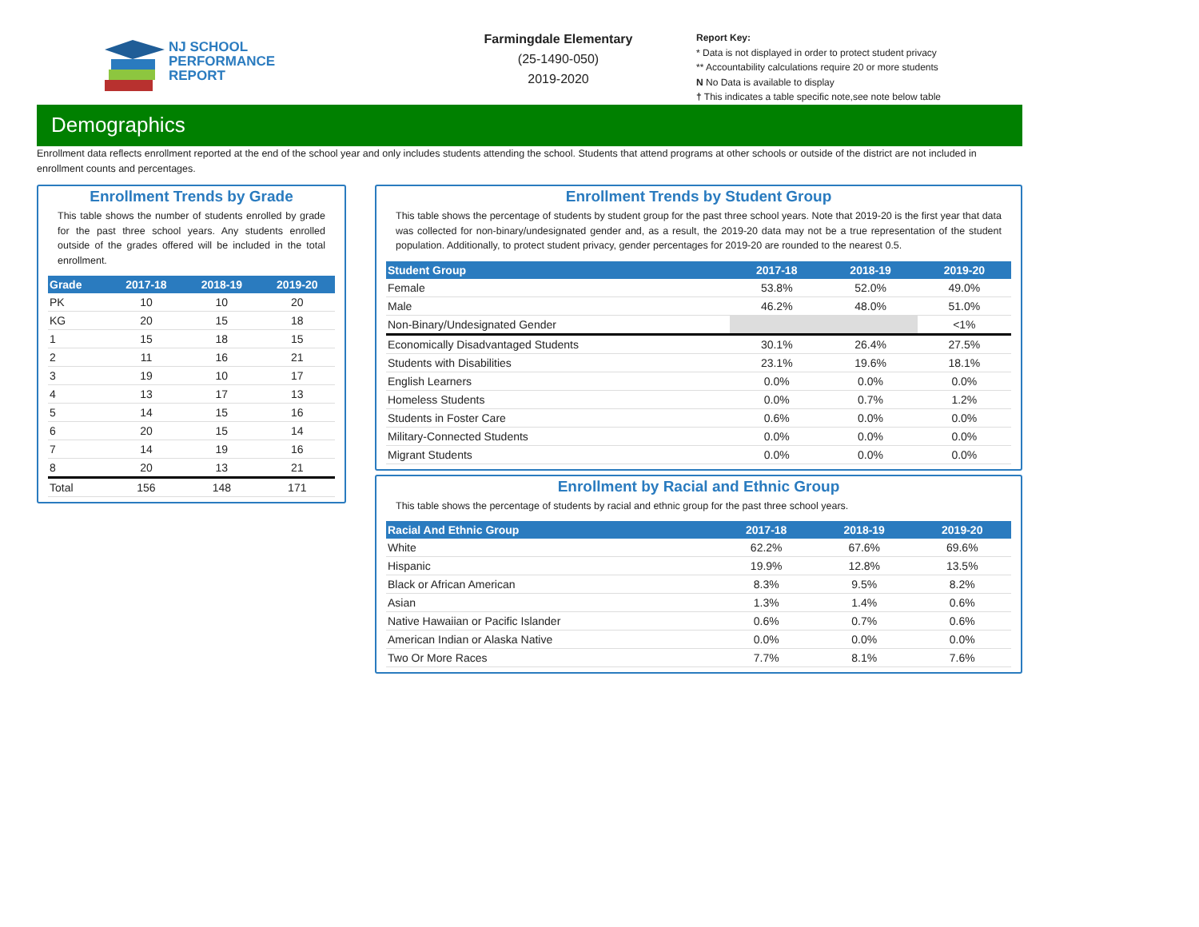NJ SCHOOL
PERFORMANCE
REPORT
Farmingdale Elementary
(25-1490-050)
2019-2020
Report Key:
* Data is not displayed in order to protect student privacy
** Accountability calculations require 20 or more students
N No Data is available to display
† This indicates a table specific note,see note below table
Demographics
Enrollment data reflects enrollment reported at the end of the school year and only includes students attending the school. Students that attend programs at other schools or outside of the district are not included in enrollment counts and percentages.
Enrollment Trends by Grade
This table shows the number of students enrolled by grade for the past three school years. Any students enrolled outside of the grades offered will be included in the total enrollment.
| Grade | 2017-18 | 2018-19 | 2019-20 |
| --- | --- | --- | --- |
| PK | 10 | 10 | 20 |
| KG | 20 | 15 | 18 |
| 1 | 15 | 18 | 15 |
| 2 | 11 | 16 | 21 |
| 3 | 19 | 10 | 17 |
| 4 | 13 | 17 | 13 |
| 5 | 14 | 15 | 16 |
| 6 | 20 | 15 | 14 |
| 7 | 14 | 19 | 16 |
| 8 | 20 | 13 | 21 |
| Total | 156 | 148 | 171 |
Enrollment Trends by Student Group
This table shows the percentage of students by student group for the past three school years. Note that 2019-20 is the first year that data was collected for non-binary/undesignated gender and, as a result, the 2019-20 data may not be a true representation of the student population. Additionally, to protect student privacy, gender percentages for 2019-20 are rounded to the nearest 0.5.
| Student Group | 2017-18 | 2018-19 | 2019-20 |
| --- | --- | --- | --- |
| Female | 53.8% | 52.0% | 49.0% |
| Male | 46.2% | 48.0% | 51.0% |
| Non-Binary/Undesignated Gender | | | <1% |
| Economically Disadvantaged Students | 30.1% | 26.4% | 27.5% |
| Students with Disabilities | 23.1% | 19.6% | 18.1% |
| English Learners | 0.0% | 0.0% | 0.0% |
| Homeless Students | 0.0% | 0.7% | 1.2% |
| Students in Foster Care | 0.6% | 0.0% | 0.0% |
| Military-Connected Students | 0.0% | 0.0% | 0.0% |
| Migrant Students | 0.0% | 0.0% | 0.0% |
Enrollment by Racial and Ethnic Group
This table shows the percentage of students by racial and ethnic group for the past three school years.
| Racial And Ethnic Group | 2017-18 | 2018-19 | 2019-20 |
| --- | --- | --- | --- |
| White | 62.2% | 67.6% | 69.6% |
| Hispanic | 19.9% | 12.8% | 13.5% |
| Black or African American | 8.3% | 9.5% | 8.2% |
| Asian | 1.3% | 1.4% | 0.6% |
| Native Hawaiian or Pacific Islander | 0.6% | 0.7% | 0.6% |
| American Indian or Alaska Native | 0.0% | 0.0% | 0.0% |
| Two Or More Races | 7.7% | 8.1% | 7.6% |